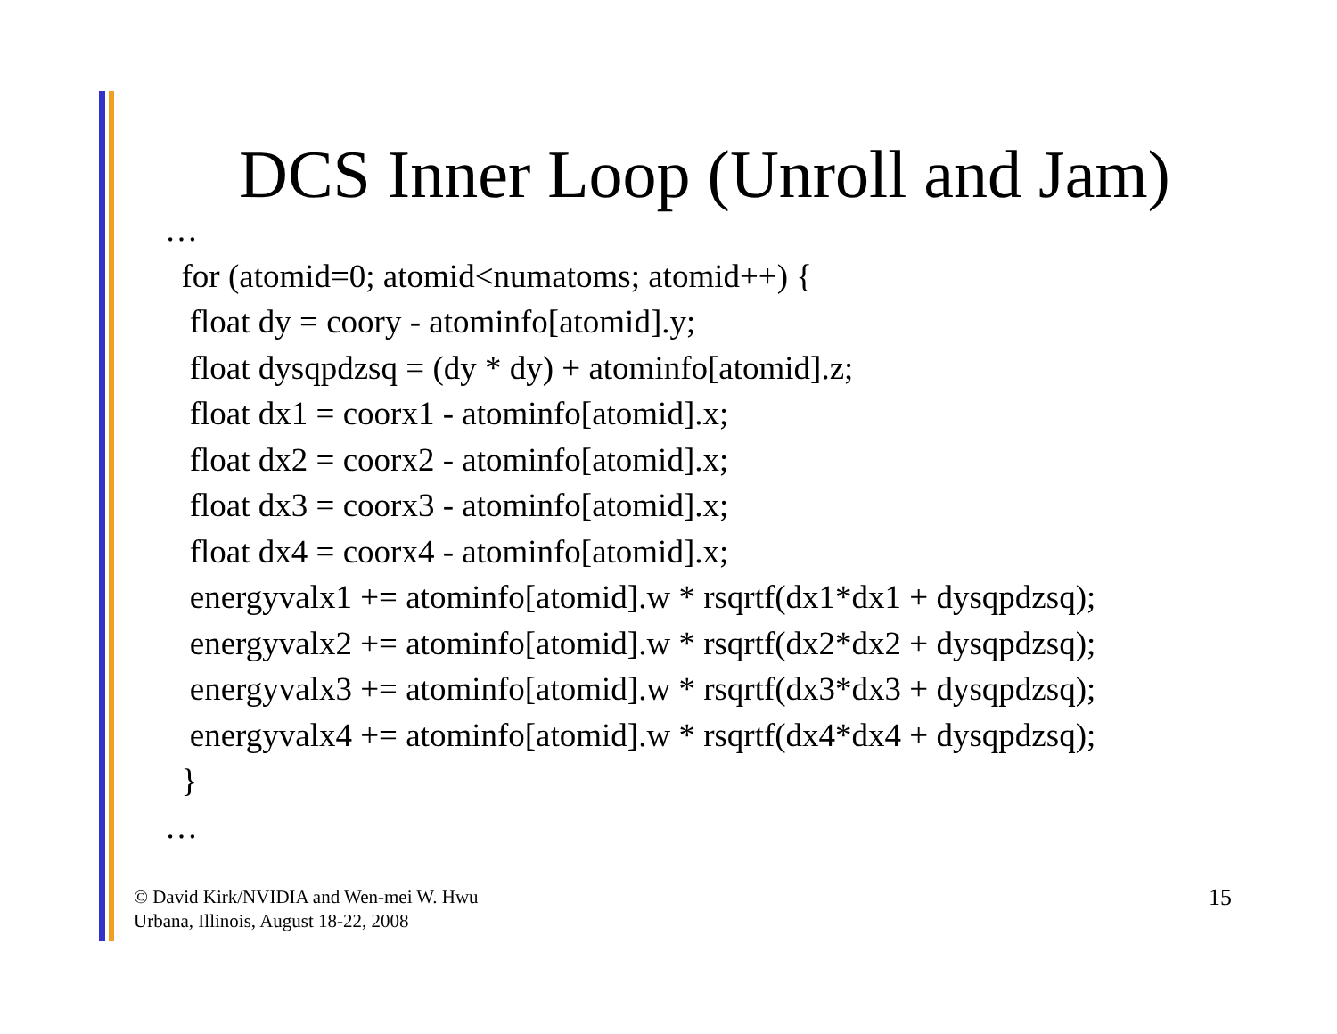DCS Inner Loop (Unroll and Jam)
…
for (atomid=0; atomid<numatoms; atomid++) {
float dy = coory - atominfo[atomid].y;
float dysqpdzsq = (dy * dy) + atominfo[atomid].z;
float dx1 = coorx1 - atominfo[atomid].x;
float dx2 = coorx2 - atominfo[atomid].x;
float dx3 = coorx3 - atominfo[atomid].x;
float dx4 = coorx4 - atominfo[atomid].x;
energyvalx1 += atominfo[atomid].w * rsqrtf(dx1*dx1 + dysqpdzsq);
energyvalx2 += atominfo[atomid].w * rsqrtf(dx2*dx2 + dysqpdzsq);
energyvalx3 += atominfo[atomid].w * rsqrtf(dx3*dx3 + dysqpdzsq);
energyvalx4 += atominfo[atomid].w * rsqrtf(dx4*dx4 + dysqpdzsq);
}
…
© David Kirk/NVIDIA and Wen-mei W. Hwu
Urbana, Illinois, August 18-22, 2008
15